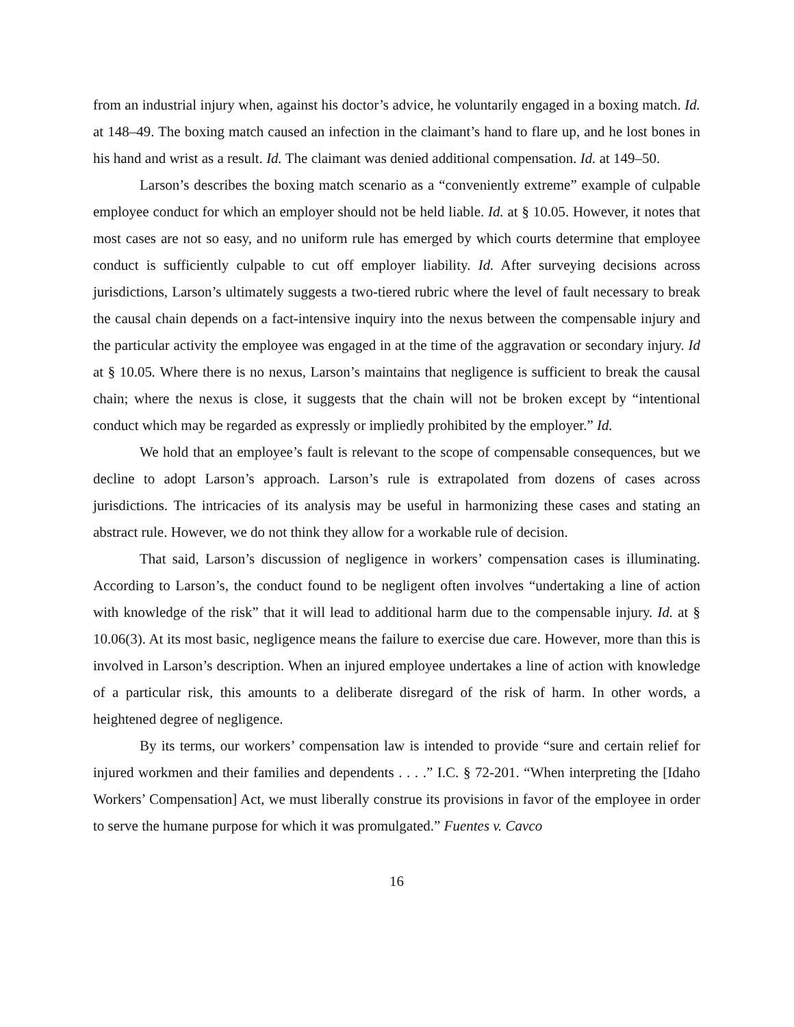from an industrial injury when, against his doctor’s advice, he voluntarily engaged in a boxing match. Id. at 148–49. The boxing match caused an infection in the claimant’s hand to flare up, and he lost bones in his hand and wrist as a result. Id. The claimant was denied additional compensation. Id. at 149–50.
Larson’s describes the boxing match scenario as a “conveniently extreme” example of culpable employee conduct for which an employer should not be held liable. Id. at § 10.05. However, it notes that most cases are not so easy, and no uniform rule has emerged by which courts determine that employee conduct is sufficiently culpable to cut off employer liability. Id. After surveying decisions across jurisdictions, Larson’s ultimately suggests a two-tiered rubric where the level of fault necessary to break the causal chain depends on a fact-intensive inquiry into the nexus between the compensable injury and the particular activity the employee was engaged in at the time of the aggravation or secondary injury. Id at § 10.05. Where there is no nexus, Larson’s maintains that negligence is sufficient to break the causal chain; where the nexus is close, it suggests that the chain will not be broken except by “intentional conduct which may be regarded as expressly or impliedly prohibited by the employer.” Id.
We hold that an employee’s fault is relevant to the scope of compensable consequences, but we decline to adopt Larson’s approach. Larson’s rule is extrapolated from dozens of cases across jurisdictions. The intricacies of its analysis may be useful in harmonizing these cases and stating an abstract rule. However, we do not think they allow for a workable rule of decision.
That said, Larson’s discussion of negligence in workers’ compensation cases is illuminating. According to Larson’s, the conduct found to be negligent often involves “undertaking a line of action with knowledge of the risk” that it will lead to additional harm due to the compensable injury. Id. at § 10.06(3). At its most basic, negligence means the failure to exercise due care. However, more than this is involved in Larson’s description. When an injured employee undertakes a line of action with knowledge of a particular risk, this amounts to a deliberate disregard of the risk of harm. In other words, a heightened degree of negligence.
By its terms, our workers’ compensation law is intended to provide “sure and certain relief for injured workmen and their families and dependents . . . .” I.C. § 72-201. “When interpreting the [Idaho Workers’ Compensation] Act, we must liberally construe its provisions in favor of the employee in order to serve the humane purpose for which it was promulgated.” Fuentes v. Cavco
16